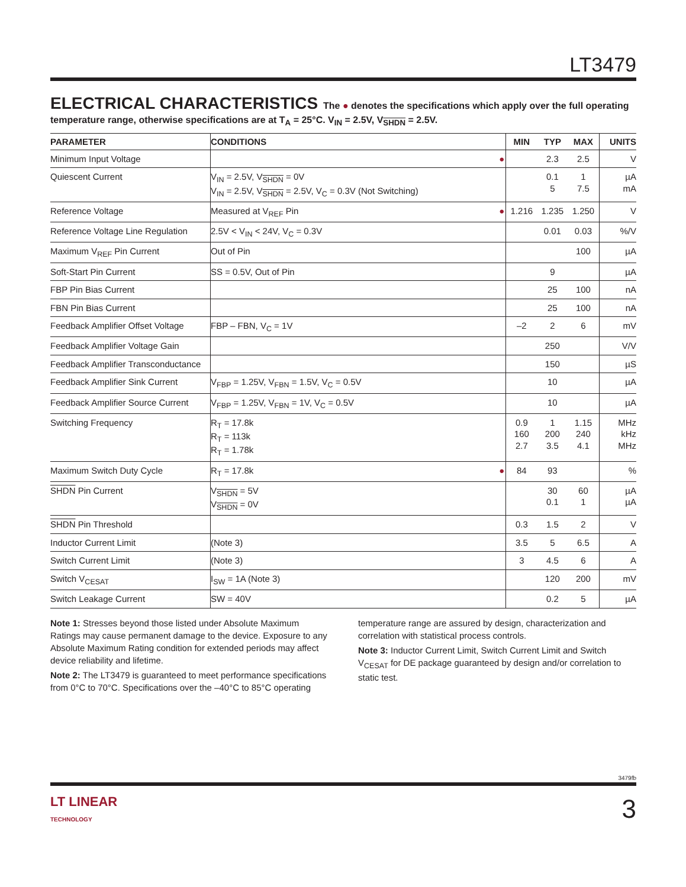LT3479
ELECTRICAL CHARACTERISTICS
The ● denotes the specifications which apply over the full operating temperature range, otherwise specifications are at T<sub>A</sub> = 25°C. V<sub>IN</sub> = 2.5V, V<sub>SHDN</sub> = 2.5V.
| PARAMETER | CONDITIONS | | MIN | TYP | MAX | UNITS |
| --- | --- | --- | --- | --- | --- | --- |
| Minimum Input Voltage | | ● | | 2.3 | 2.5 | V |
| Quiescent Current | V<sub>IN</sub> = 2.5V, V<sub>SHDN</sub> = 0V V<sub>IN</sub> = 2.5V, V<sub>SHDN</sub> = 2.5V, V<sub>C</sub> = 0.3V (Not Switching) | | | 0.1 5 | 1 7.5 | µA mA |
| Reference Voltage | Measured at V<sub>REF</sub> Pin | ● | 1.216 | 1.235 | 1.250 | V |
| Reference Voltage Line Regulation | 2.5V < V<sub>IN</sub> < 24V, V<sub>C</sub> = 0.3V | | | 0.01 | 0.03 | %/V |
| Maximum V<sub>REF</sub> Pin Current | Out of Pin | | | | 100 | µA |
| Soft-Start Pin Current | SS = 0.5V, Out of Pin | | | 9 | | µA |
| FBP Pin Bias Current | | | | 25 | 100 | nA |
| FBN Pin Bias Current | | | | 25 | 100 | nA |
| Feedback Amplifier Offset Voltage | FBP – FBN, V<sub>C</sub> = 1V | | –2 | 2 | 6 | mV |
| Feedback Amplifier Voltage Gain | | | | 250 | | V/V |
| Feedback Amplifier Transconductance | | | | 150 | | µS |
| Feedback Amplifier Sink Current | V<sub>FBP</sub> = 1.25V, V<sub>FBN</sub> = 1.5V, V<sub>C</sub> = 0.5V | | | 10 | | µA |
| Feedback Amplifier Source Current | V<sub>FBP</sub> = 1.25V, V<sub>FBN</sub> = 1V, V<sub>C</sub> = 0.5V | | | 10 | | µA |
| Switching Frequency | R<sub>T</sub> = 17.8k R<sub>T</sub> = 113k R<sub>T</sub> = 1.78k | | 0.9 160 2.7 | 1 200 3.5 | 1.15 240 4.1 | MHz kHz MHz |
| Maximum Switch Duty Cycle | R<sub>T</sub> = 17.8k | ● | 84 | 93 | | % |
| SHDN Pin Current | V<sub>SHDN</sub> = 5V V<sub>SHDN</sub> = 0V | | | 30 0.1 | 60 1 | µA µA |
| SHDN Pin Threshold | | | 0.3 | 1.5 | 2 | V |
| Inductor Current Limit | (Note 3) | | 3.5 | 5 | 6.5 | A |
| Switch Current Limit | (Note 3) | | 3 | 4.5 | 6 | A |
| Switch V<sub>CESAT</sub> | I<sub>SW</sub> = 1A (Note 3) | | | 120 | 200 | mV |
| Switch Leakage Current | SW = 40V | | | 0.2 | 5 | µA |
Note 1: Stresses beyond those listed under Absolute Maximum Ratings may cause permanent damage to the device. Exposure to any Absolute Maximum Rating condition for extended periods may affect device reliability and lifetime.
Note 2: The LT3479 is guaranteed to meet performance specifications from 0°C to 70°C. Specifications over the –40°C to 85°C operating
temperature range are assured by design, characterization and correlation with statistical process controls.
Note 3: Inductor Current Limit, Switch Current Limit and Switch V<sub>CESAT</sub> for DE package guaranteed by design and/or correlation to static test.
3479fb
3 LT LINEAR
TECHNOLOGY